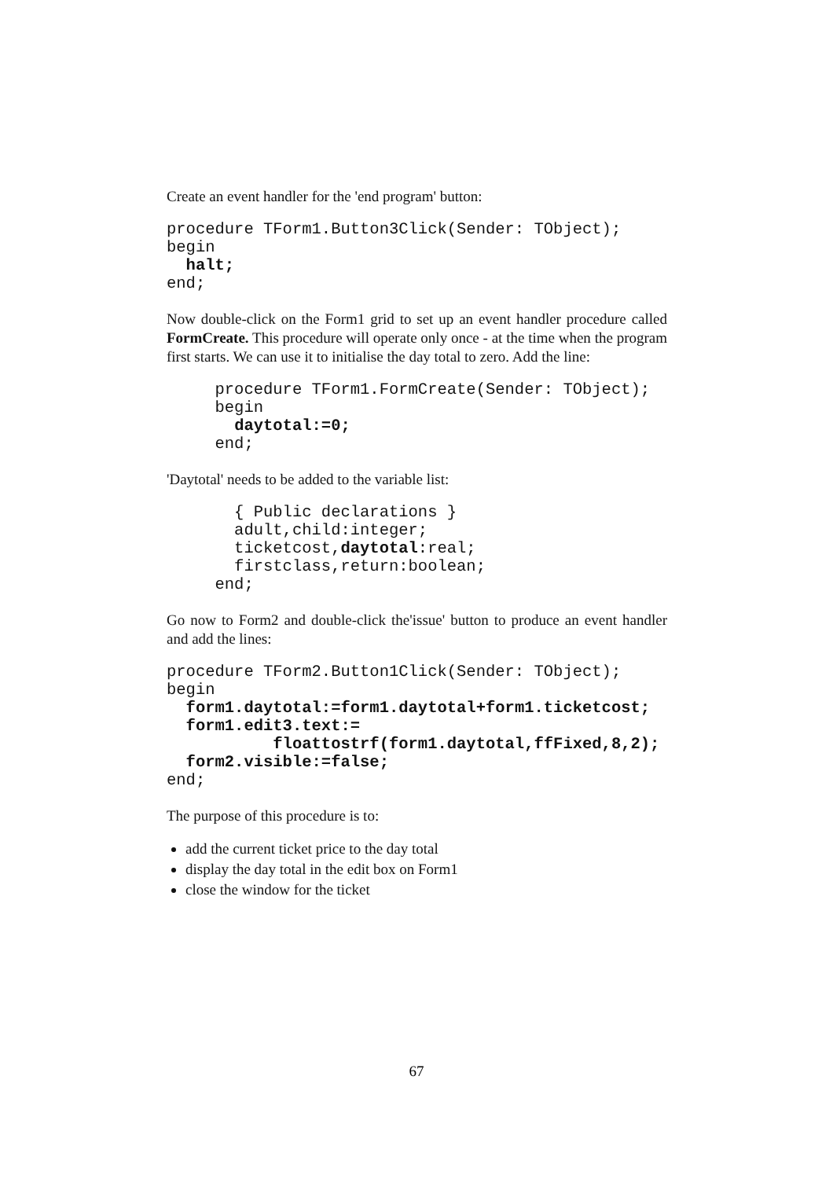Create an event handler for the 'end program' button:
procedure TForm1.Button3Click(Sender: TObject);
begin
  halt;
end;
Now double-click on the Form1 grid to set up an event handler procedure called FormCreate. This procedure will operate only once - at the time when the program first starts. We can use it to initialise the day total to zero. Add the line:
     procedure TForm1.FormCreate(Sender: TObject);
     begin
       daytotal:=0;
     end;
'Daytotal' needs to be added to the variable list:
       { Public declarations }
       adult,child:integer;
       ticketcost,daytotal:real;
       firstclass,return:boolean;
     end;
Go now to Form2 and double-click the'issue' button to produce an event handler and add the lines:
procedure TForm2.Button1Click(Sender: TObject);
begin
  form1.daytotal:=form1.daytotal+form1.ticketcost;
  form1.edit3.text:=
           floattostrf(form1.daytotal,ffFixed,8,2);
  form2.visible:=false;
end;
The purpose of this procedure is to:
add the current ticket price to the day total
display the day total in the edit box on Form1
close the window for the ticket
67